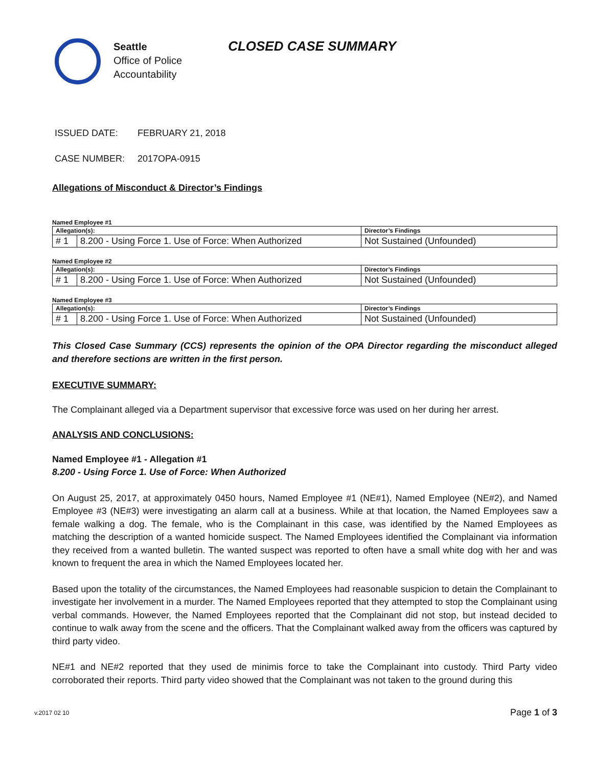Seattle
Office of Police
Accountability
CLOSED CASE SUMMARY
ISSUED DATE: FEBRUARY 21, 2018
CASE NUMBER: 2017OPA-0915
Allegations of Misconduct & Director’s Findings
Named Employee #1
| Allegation(s): | | Director’s Findings |
| # 1 | 8.200 - Using Force 1. Use of Force: When Authorized | Not Sustained (Unfounded) |
Named Employee #2
| Allegation(s): | | Director’s Findings |
| # 1 | 8.200 - Using Force 1. Use of Force: When Authorized | Not Sustained (Unfounded) |
Named Employee #3
| Allegation(s): | | Director’s Findings |
| # 1 | 8.200 - Using Force 1. Use of Force: When Authorized | Not Sustained (Unfounded) |
This Closed Case Summary (CCS) represents the opinion of the OPA Director regarding the misconduct alleged and therefore sections are written in the first person.
EXECUTIVE SUMMARY:
The Complainant alleged via a Department supervisor that excessive force was used on her during her arrest.
ANALYSIS AND CONCLUSIONS:
Named Employee #1 - Allegation #1
8.200 - Using Force 1. Use of Force: When Authorized
On August 25, 2017, at approximately 0450 hours, Named Employee #1 (NE#1), Named Employee (NE#2), and Named Employee #3 (NE#3) were investigating an alarm call at a business. While at that location, the Named Employees saw a female walking a dog. The female, who is the Complainant in this case, was identified by the Named Employees as matching the description of a wanted homicide suspect. The Named Employees identified the Complainant via information they received from a wanted bulletin. The wanted suspect was reported to often have a small white dog with her and was known to frequent the area in which the Named Employees located her.
Based upon the totality of the circumstances, the Named Employees had reasonable suspicion to detain the Complainant to investigate her involvement in a murder. The Named Employees reported that they attempted to stop the Complainant using verbal commands. However, the Named Employees reported that the Complainant did not stop, but instead decided to continue to walk away from the scene and the officers. That the Complainant walked away from the officers was captured by third party video.
NE#1 and NE#2 reported that they used de minimis force to take the Complainant into custody. Third Party video corroborated their reports. Third party video showed that the Complainant was not taken to the ground during this
v.2017 02 10 Page 1 of 3